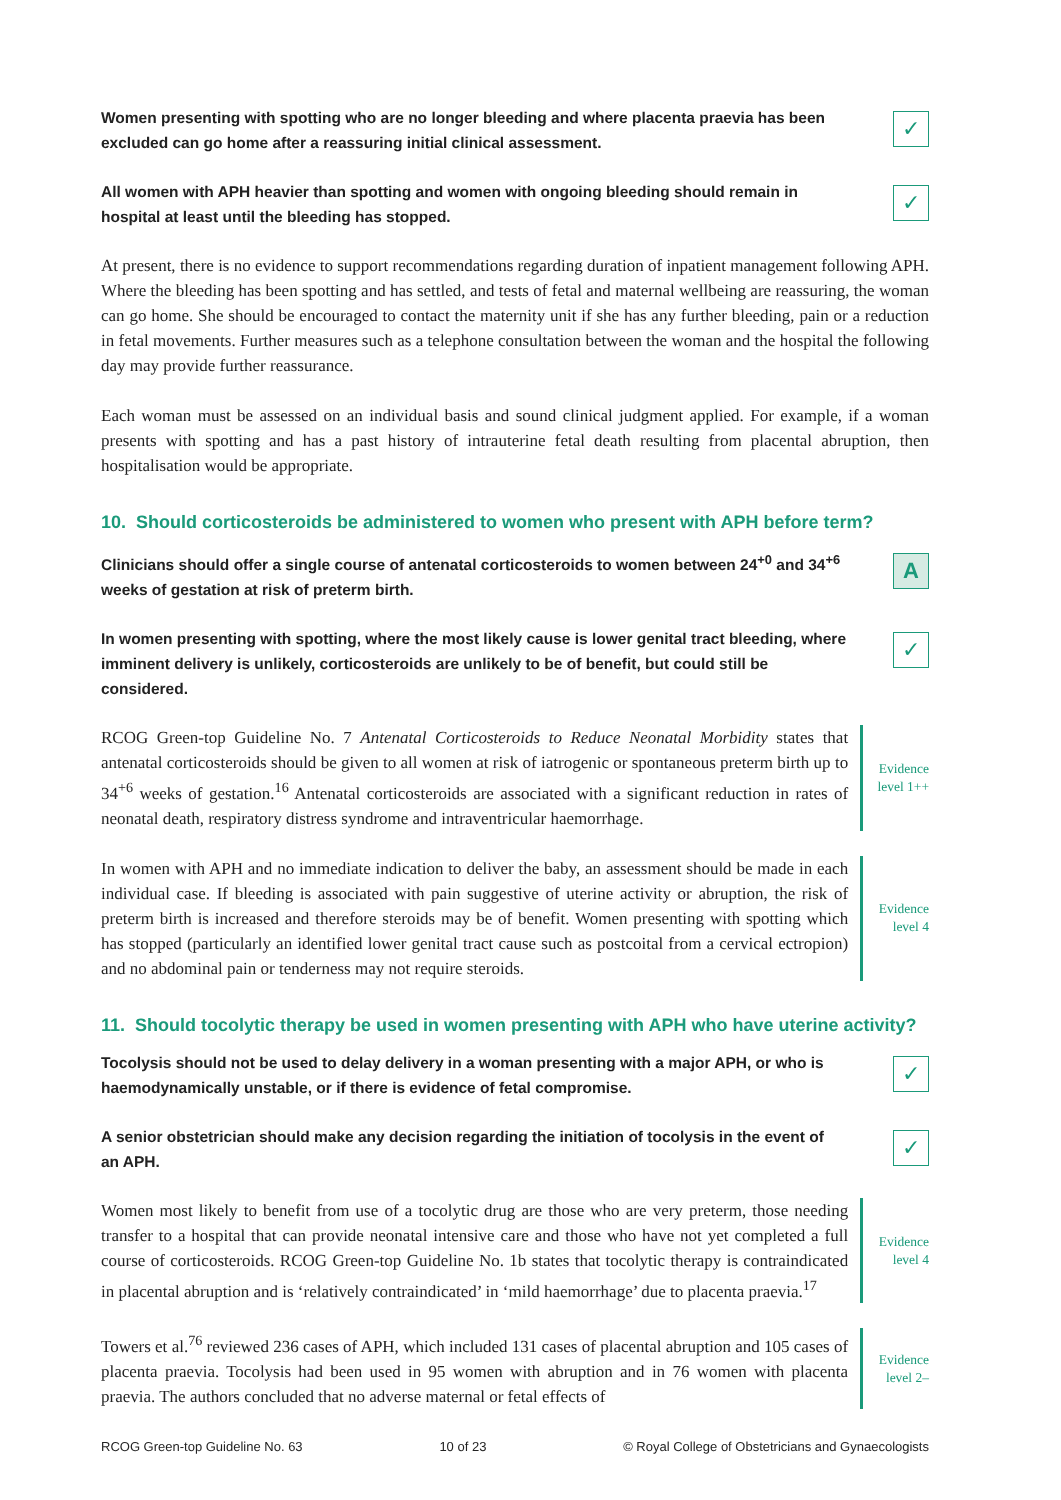Women presenting with spotting who are no longer bleeding and where placenta praevia has been excluded can go home after a reassuring initial clinical assessment.
✓
All women with APH heavier than spotting and women with ongoing bleeding should remain in hospital at least until the bleeding has stopped.
✓
At present, there is no evidence to support recommendations regarding duration of inpatient management following APH. Where the bleeding has been spotting and has settled, and tests of fetal and maternal wellbeing are reassuring, the woman can go home. She should be encouraged to contact the maternity unit if she has any further bleeding, pain or a reduction in fetal movements. Further measures such as a telephone consultation between the woman and the hospital the following day may provide further reassurance.
Each woman must be assessed on an individual basis and sound clinical judgment applied. For example, if a woman presents with spotting and has a past history of intrauterine fetal death resulting from placental abruption, then hospitalisation would be appropriate.
10. Should corticosteroids be administered to women who present with APH before term?
Clinicians should offer a single course of antenatal corticosteroids to women between 24<sup>+0</sup> and 34<sup>+6</sup> weeks of gestation at risk of preterm birth.
A
In women presenting with spotting, where the most likely cause is lower genital tract bleeding, where imminent delivery is unlikely, corticosteroids are unlikely to be of benefit, but could still be considered.
✓
RCOG Green-top Guideline No. 7 Antenatal Corticosteroids to Reduce Neonatal Morbidity states that antenatal corticosteroids should be given to all women at risk of iatrogenic or spontaneous preterm birth up to 34<sup>+6</sup> weeks of gestation.<sup>16</sup> Antenatal corticosteroids are associated with a significant reduction in rates of neonatal death, respiratory distress syndrome and intraventricular haemorrhage.
Evidence level 1++
In women with APH and no immediate indication to deliver the baby, an assessment should be made in each individual case. If bleeding is associated with pain suggestive of uterine activity or abruption, the risk of preterm birth is increased and therefore steroids may be of benefit. Women presenting with spotting which has stopped (particularly an identified lower genital tract cause such as postcoital from a cervical ectropion) and no abdominal pain or tenderness may not require steroids.
Evidence level 4
11. Should tocolytic therapy be used in women presenting with APH who have uterine activity?
Tocolysis should not be used to delay delivery in a woman presenting with a major APH, or who is haemodynamically unstable, or if there is evidence of fetal compromise.
✓
A senior obstetrician should make any decision regarding the initiation of tocolysis in the event of an APH.
✓
Women most likely to benefit from use of a tocolytic drug are those who are very preterm, those needing transfer to a hospital that can provide neonatal intensive care and those who have not yet completed a full course of corticosteroids. RCOG Green-top Guideline No. 1b states that tocolytic therapy is contraindicated in placental abruption and is ‘relatively contraindicated’ in ‘mild haemorrhage’ due to placenta praevia.<sup>17</sup>
Evidence level 4
Towers et al.<sup>76</sup> reviewed 236 cases of APH, which included 131 cases of placental abruption and 105 cases of placenta praevia. Tocolysis had been used in 95 women with abruption and in 76 women with placenta praevia. The authors concluded that no adverse maternal or fetal effects of
Evidence level 2–
RCOG Green-top Guideline No. 63 10 of 23 © Royal College of Obstetricians and Gynaecologists